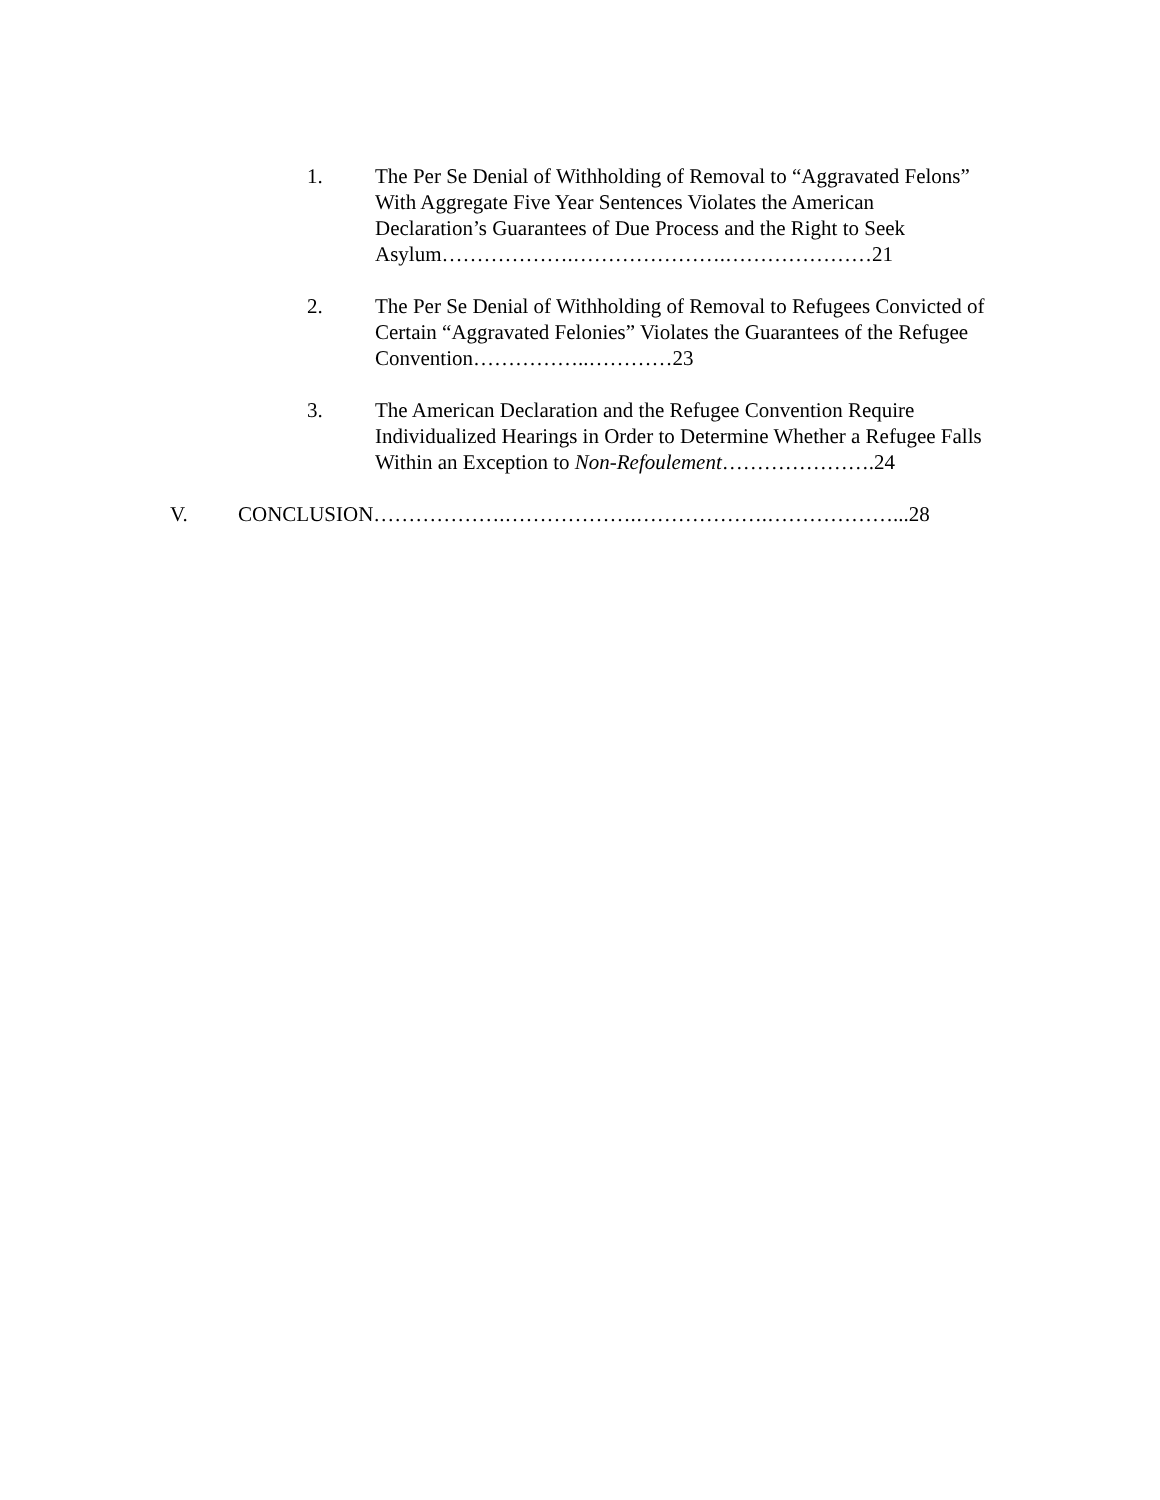1. The Per Se Denial of Withholding of Removal to “Aggravated Felons” With Aggregate Five Year Sentences Violates the American Declaration’s Guarantees of Due Process and the Right to Seek Asylum……………….………………….…………………21
2. The Per Se Denial of Withholding of Removal to Refugees Convicted of Certain “Aggravated Felonies” Violates the Guarantees of the Refugee Convention……………..…………23
3. The American Declaration and the Refugee Convention Require Individualized Hearings in Order to Determine Whether a Refugee Falls Within an Exception to Non-Refoulement………………….24
V. CONCLUSION……………….……………….……………….………………...28